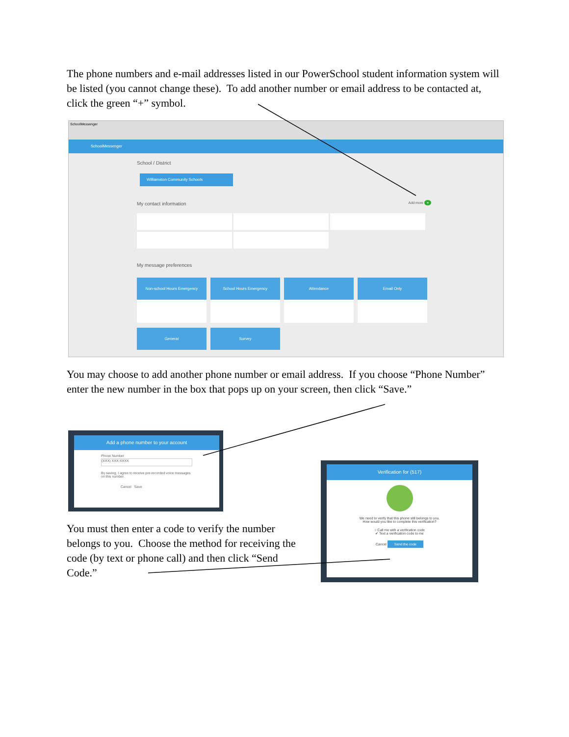The phone numbers and e-mail addresses listed in our PowerSchool student information system will be listed (you cannot change these). To add another number or email address to be contacted at, click the green “+” symbol.
SchoolMessenger
SchoolMessenger
School / District
Williamston Community Schools
My contact information Add more +
My message preferences
Non-school Hours Emergency
School Hours Emergency Attendance Email Only
General Survey
You may choose to add another phone number or email address. If you choose “Phone Number” enter the new number in the box that pops up on your screen, then click “Save.”
Add a phone number to your account
Phone Number
(XXX) XXX-XXXX
By saving, I agree to receive pre-recorded voice messages on this number.
Cancel Save
Verification for (517)
We need to verify that this phone still belongs to you.
How would you like to complete this verification?
○ Call me with a verification code
✔ Text a verification code to me
Cancel Send the code
You must then enter a code to verify the number belongs to you. Choose the method for receiving the code (by text or phone call) and then click “Send Code.”